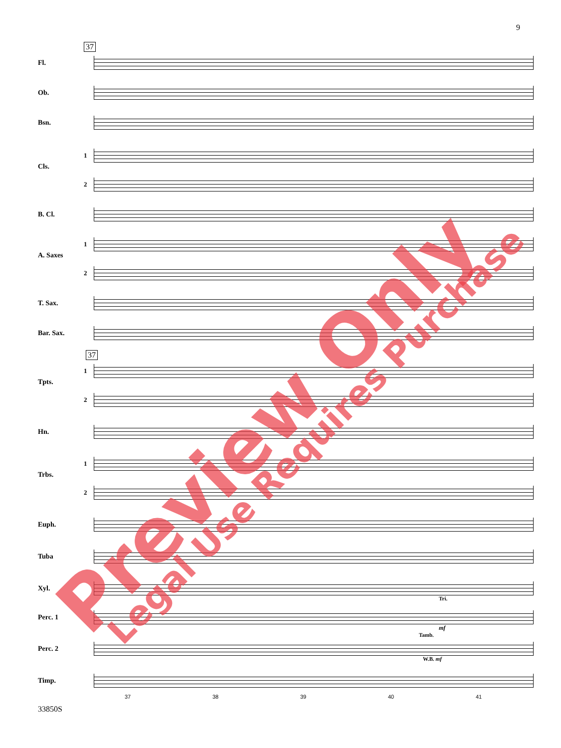9
37
Fl.
Ob.
Bsn.
1
Cls.
2
B. Cl.
1
A. Saxes
2
T. Sax.
Bar. Sax.
37
1
Tpts.
2
Hn.
1
Trbs.
2
Euph.
Tuba
Xyl.
Tri.
Perc. 1
mf
Tamb.
Perc. 2
W.B. mf
Timp.
37 38 39 40 41
33850S
Preview Only Legal Use Requires Purchase